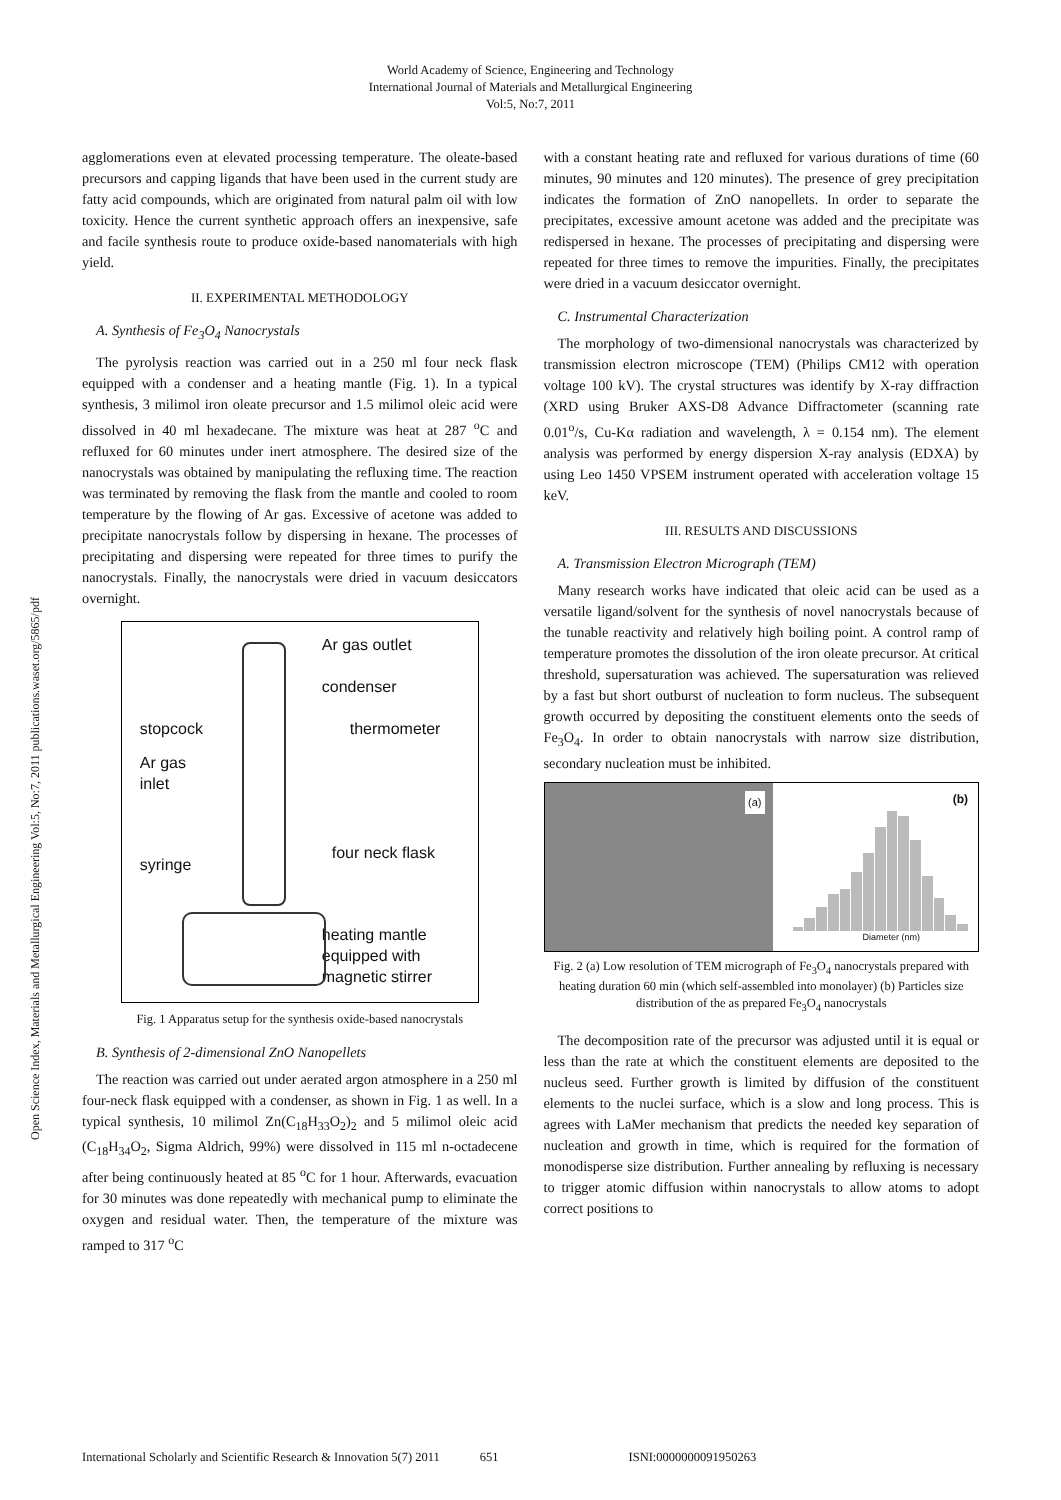World Academy of Science, Engineering and Technology
International Journal of Materials and Metallurgical Engineering
Vol:5, No:7, 2011
Open Science Index, Materials and Metallurgical Engineering Vol:5, No:7, 2011 publications.waset.org/5865/pdf
agglomerations even at elevated processing temperature. The oleate-based precursors and capping ligands that have been used in the current study are fatty acid compounds, which are originated from natural palm oil with low toxicity. Hence the current synthetic approach offers an inexpensive, safe and facile synthesis route to produce oxide-based nanomaterials with high yield.
II. EXPERIMENTAL METHODOLOGY
A. Synthesis of Fe<sub>3</sub>O<sub>4</sub> Nanocrystals
The pyrolysis reaction was carried out in a 250 ml four neck flask equipped with a condenser and a heating mantle (Fig. 1). In a typical synthesis, 3 milimol iron oleate precursor and 1.5 milimol oleic acid were dissolved in 40 ml hexadecane. The mixture was heat at 287 <sup>o</sup>C and refluxed for 60 minutes under inert atmosphere. The desired size of the nanocrystals was obtained by manipulating the refluxing time. The reaction was terminated by removing the flask from the mantle and cooled to room temperature by the flowing of Ar gas. Excessive of acetone was added to precipitate nanocrystals follow by dispersing in hexane. The processes of precipitating and dispersing were repeated for three times to purify the nanocrystals. Finally, the nanocrystals were dried in vacuum desiccators overnight.
Ar gas outlet
condenser
stopcock thermometer
Ar gas
inlet
four neck flask
syringe
heating mantle
equipped with
magnetic stirrer
Fig. 1 Apparatus setup for the synthesis oxide-based nanocrystals
B. Synthesis of 2-dimensional ZnO Nanopellets
The reaction was carried out under aerated argon atmosphere in a 250 ml four-neck flask equipped with a condenser, as shown in Fig. 1 as well. In a typical synthesis, 10 milimol Zn(C<sub>18</sub>H<sub>33</sub>O<sub>2</sub>)<sub>2</sub> and 5 milimol oleic acid (C<sub>18</sub>H<sub>34</sub>O<sub>2</sub>, Sigma Aldrich, 99%) were dissolved in 115 ml n-octadecene after being continuously heated at 85 <sup>o</sup>C for 1 hour. Afterwards, evacuation for 30 minutes was done repeatedly with mechanical pump to eliminate the oxygen and residual water. Then, the temperature of the mixture was ramped to 317 <sup>o</sup>C
with a constant heating rate and refluxed for various durations of time (60 minutes, 90 minutes and 120 minutes). The presence of grey precipitation indicates the formation of ZnO nanopellets. In order to separate the precipitates, excessive amount acetone was added and the precipitate was redispersed in hexane. The processes of precipitating and dispersing were repeated for three times to remove the impurities. Finally, the precipitates were dried in a vacuum desiccator overnight.
C. Instrumental Characterization
The morphology of two-dimensional nanocrystals was characterized by transmission electron microscope (TEM) (Philips CM12 with operation voltage 100 kV). The crystal structures was identify by X-ray diffraction (XRD using Bruker AXS-D8 Advance Diffractometer (scanning rate 0.01<sup>o</sup>/s, Cu-Kα radiation and wavelength, λ = 0.154 nm). The element analysis was performed by energy dispersion X-ray analysis (EDXA) by using Leo 1450 VPSEM instrument operated with acceleration voltage 15 keV.
III. RESULTS AND DISCUSSIONS
A. Transmission Electron Micrograph (TEM)
Many research works have indicated that oleic acid can be used as a versatile ligand/solvent for the synthesis of novel nanocrystals because of the tunable reactivity and relatively high boiling point. A control ramp of temperature promotes the dissolution of the iron oleate precursor. At critical threshold, supersaturation was achieved. The supersaturation was relieved by a fast but short outburst of nucleation to form nucleus. The subsequent growth occurred by depositing the constituent elements onto the seeds of Fe<sub>3</sub>O<sub>4</sub>. In order to obtain nanocrystals with narrow size distribution, secondary nucleation must be inhibited.
(a)
(b)
Diameter (nm)
Fig. 2 (a) Low resolution of TEM micrograph of Fe<sub>3</sub>O<sub>4</sub> nanocrystals prepared with heating duration 60 min (which self-assembled into monolayer) (b) Particles size distribution of the as prepared Fe<sub>3</sub>O<sub>4</sub> nanocrystals
The decomposition rate of the precursor was adjusted until it is equal or less than the rate at which the constituent elements are deposited to the nucleus seed. Further growth is limited by diffusion of the constituent elements to the nuclei surface, which is a slow and long process. This is agrees with LaMer mechanism that predicts the needed key separation of nucleation and growth in time, which is required for the formation of monodisperse size distribution. Further annealing by refluxing is necessary to trigger atomic diffusion within nanocrystals to allow atoms to adopt correct positions to
International Scholarly and Scientific Research & Innovation 5(7) 2011 651 ISNI:0000000091950263